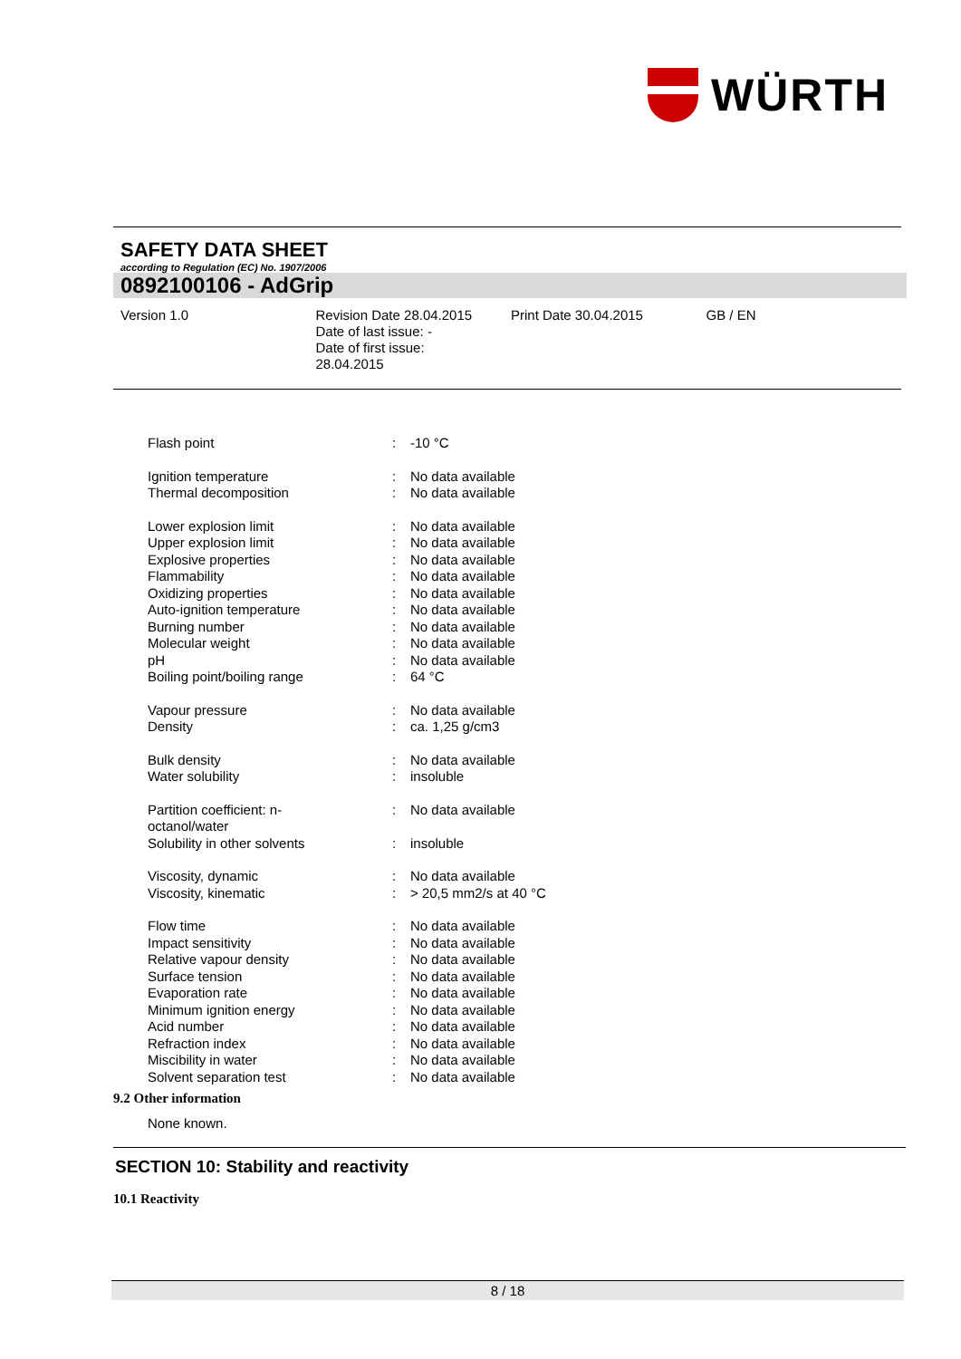WÜRTH
SAFETY DATA SHEET
according to Regulation (EC) No. 1907/2006
0892100106 - AdGrip
Version 1.0 Revision Date 28.04.2015
Date of last issue: -
Date of first issue:
28.04.2015
Print Date 30.04.2015 GB / EN
| Flash point | : | -10 °C |
| Ignition temperature | : | No data available |
| Thermal decomposition | : | No data available |
| Lower explosion limit | : | No data available |
| Upper explosion limit | : | No data available |
| Explosive properties | : | No data available |
| Flammability | : | No data available |
| Oxidizing properties | : | No data available |
| Auto-ignition temperature | : | No data available |
| Burning number | : | No data available |
| Molecular weight | : | No data available |
| pH | : | No data available |
| Boiling point/boiling range | : | 64 °C |
| Vapour pressure | : | No data available |
| Density | : | ca. 1,25 g/cm3 |
| Bulk density | : | No data available |
| Water solubility | : | insoluble |
| Partition coefficient: n- octanol/water | : | No data available |
| Solubility in other solvents | : | insoluble |
| Viscosity, dynamic | : | No data available |
| Viscosity, kinematic | : | > 20,5 mm2/s at 40 °C |
| Flow time | : | No data available |
| Impact sensitivity | : | No data available |
| Relative vapour density | : | No data available |
| Surface tension | : | No data available |
| Evaporation rate | : | No data available |
| Minimum ignition energy | : | No data available |
| Acid number | : | No data available |
| Refraction index | : | No data available |
| Miscibility in water | : | No data available |
| Solvent separation test | : | No data available |
9.2 Other information
None known.
SECTION 10: Stability and reactivity
10.1 Reactivity
8 / 18